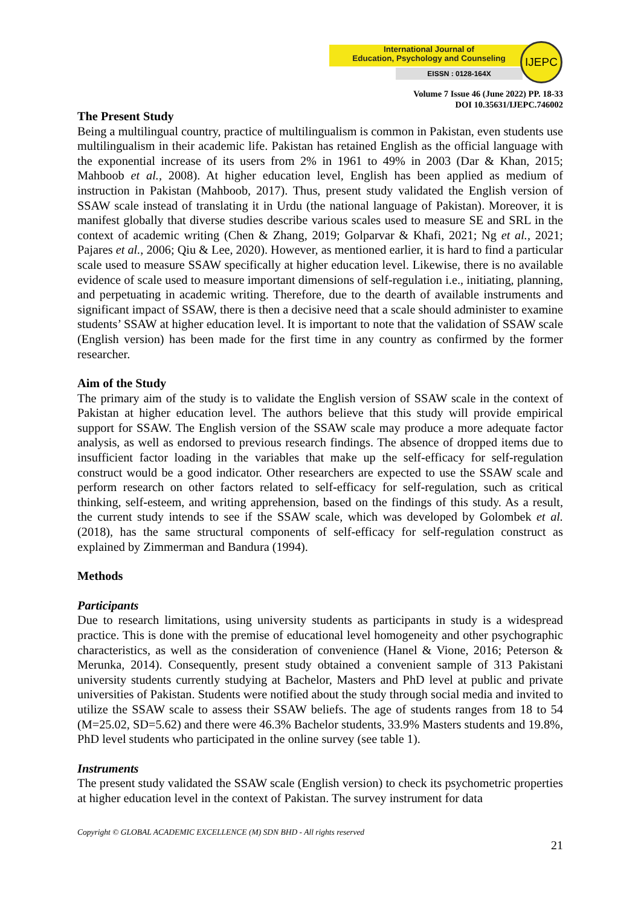International Journal of
Education, Psychology and Counseling
EISSN : 0128-164X
IJEPC
Volume 7 Issue 46 (June 2022) PP. 18-33
DOI 10.35631/IJEPC.746002
The Present Study
Being a multilingual country, practice of multilingualism is common in Pakistan, even students use multilingualism in their academic life. Pakistan has retained English as the official language with the exponential increase of its users from 2% in 1961 to 49% in 2003 (Dar & Khan, 2015; Mahboob et al., 2008). At higher education level, English has been applied as medium of instruction in Pakistan (Mahboob, 2017). Thus, present study validated the English version of SSAW scale instead of translating it in Urdu (the national language of Pakistan). Moreover, it is manifest globally that diverse studies describe various scales used to measure SE and SRL in the context of academic writing (Chen & Zhang, 2019; Golparvar & Khafi, 2021; Ng et al., 2021; Pajares et al., 2006; Qiu & Lee, 2020). However, as mentioned earlier, it is hard to find a particular scale used to measure SSAW specifically at higher education level. Likewise, there is no available evidence of scale used to measure important dimensions of self-regulation i.e., initiating, planning, and perpetuating in academic writing. Therefore, due to the dearth of available instruments and significant impact of SSAW, there is then a decisive need that a scale should administer to examine students’ SSAW at higher education level. It is important to note that the validation of SSAW scale (English version) has been made for the first time in any country as confirmed by the former researcher.
Aim of the Study
The primary aim of the study is to validate the English version of SSAW scale in the context of Pakistan at higher education level. The authors believe that this study will provide empirical support for SSAW. The English version of the SSAW scale may produce a more adequate factor analysis, as well as endorsed to previous research findings. The absence of dropped items due to insufficient factor loading in the variables that make up the self-efficacy for self-regulation construct would be a good indicator. Other researchers are expected to use the SSAW scale and perform research on other factors related to self-efficacy for self-regulation, such as critical thinking, self-esteem, and writing apprehension, based on the findings of this study. As a result, the current study intends to see if the SSAW scale, which was developed by Golombek et al. (2018), has the same structural components of self-efficacy for self-regulation construct as explained by Zimmerman and Bandura (1994).
Methods
Participants
Due to research limitations, using university students as participants in study is a widespread practice. This is done with the premise of educational level homogeneity and other psychographic characteristics, as well as the consideration of convenience (Hanel & Vione, 2016; Peterson & Merunka, 2014). Consequently, present study obtained a convenient sample of 313 Pakistani university students currently studying at Bachelor, Masters and PhD level at public and private universities of Pakistan. Students were notified about the study through social media and invited to utilize the SSAW scale to assess their SSAW beliefs. The age of students ranges from 18 to 54 (M=25.02, SD=5.62) and there were 46.3% Bachelor students, 33.9% Masters students and 19.8%, PhD level students who participated in the online survey (see table 1).
Instruments
The present study validated the SSAW scale (English version) to check its psychometric properties at higher education level in the context of Pakistan. The survey instrument for data
Copyright © GLOBAL ACADEMIC EXCELLENCE (M) SDN BHD - All rights reserved
21